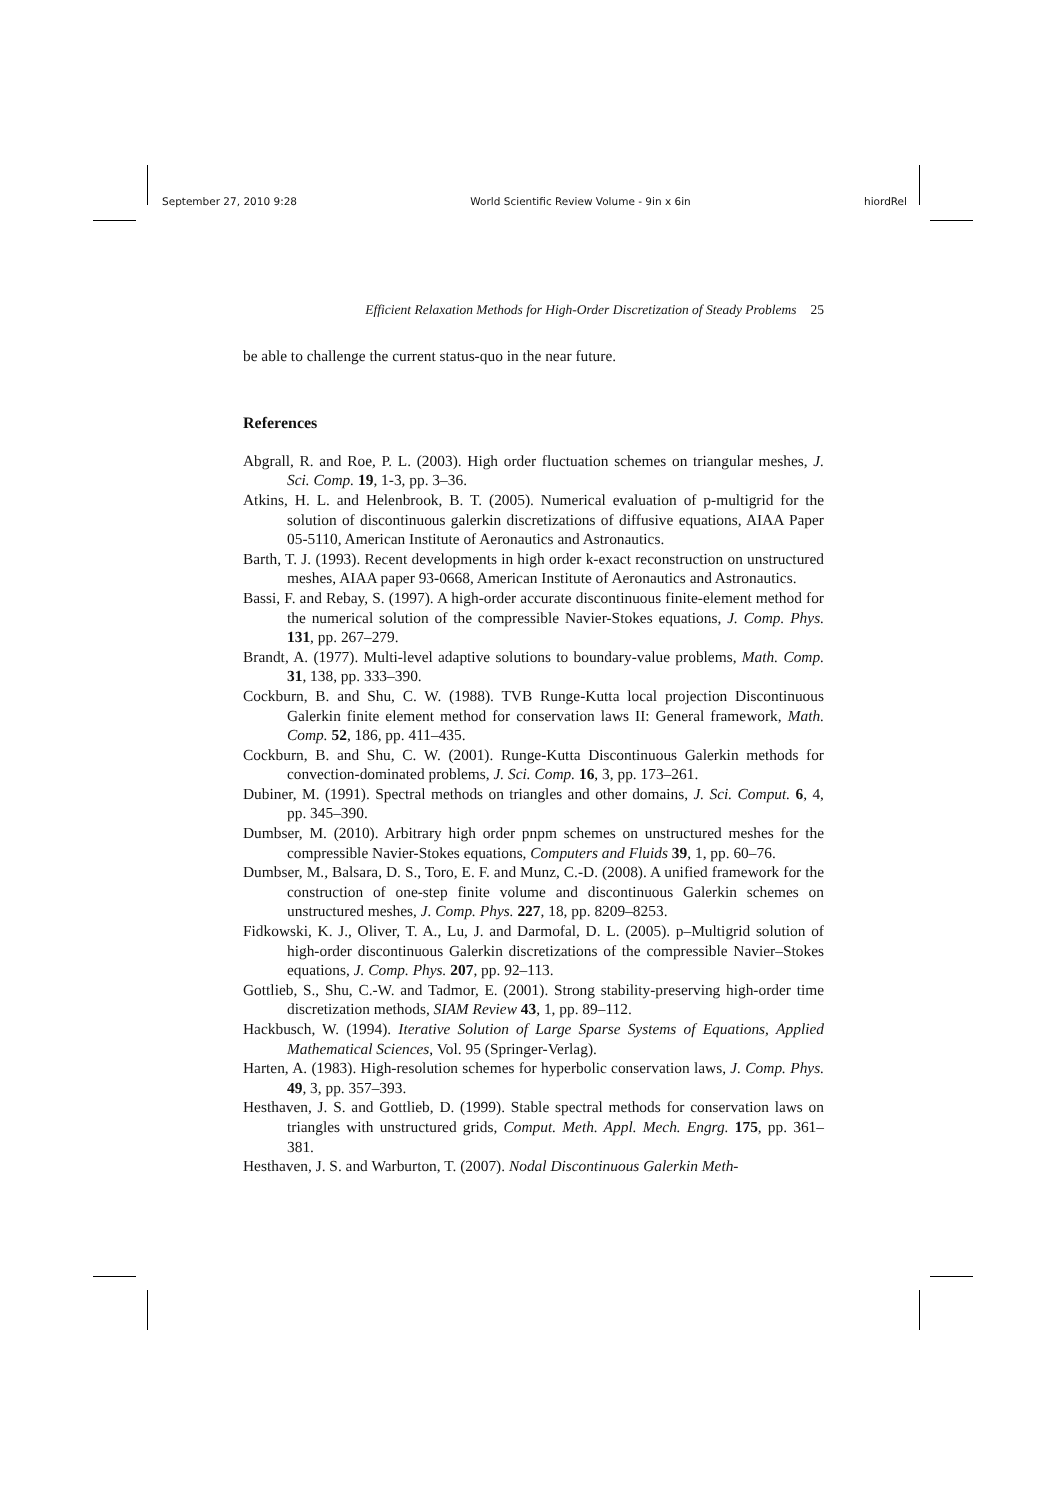September 27, 2010 9:28 World Scientific Review Volume - 9in x 6in hiordRel
Efficient Relaxation Methods for High-Order Discretization of Steady Problems 25
be able to challenge the current status-quo in the near future.
References
Abgrall, R. and Roe, P. L. (2003). High order fluctuation schemes on triangular meshes, J. Sci. Comp. 19, 1-3, pp. 3–36.
Atkins, H. L. and Helenbrook, B. T. (2005). Numerical evaluation of p-multigrid for the solution of discontinuous galerkin discretizations of diffusive equations, AIAA Paper 05-5110, American Institute of Aeronautics and Astronautics.
Barth, T. J. (1993). Recent developments in high order k-exact reconstruction on unstructured meshes, AIAA paper 93-0668, American Institute of Aeronautics and Astronautics.
Bassi, F. and Rebay, S. (1997). A high-order accurate discontinuous finite-element method for the numerical solution of the compressible Navier-Stokes equations, J. Comp. Phys. 131, pp. 267–279.
Brandt, A. (1977). Multi-level adaptive solutions to boundary-value problems, Math. Comp. 31, 138, pp. 333–390.
Cockburn, B. and Shu, C. W. (1988). TVB Runge-Kutta local projection Discontinuous Galerkin finite element method for conservation laws II: General framework, Math. Comp. 52, 186, pp. 411–435.
Cockburn, B. and Shu, C. W. (2001). Runge-Kutta Discontinuous Galerkin methods for convection-dominated problems, J. Sci. Comp. 16, 3, pp. 173–261.
Dubiner, M. (1991). Spectral methods on triangles and other domains, J. Sci. Comput. 6, 4, pp. 345–390.
Dumbser, M. (2010). Arbitrary high order pnpm schemes on unstructured meshes for the compressible Navier-Stokes equations, Computers and Fluids 39, 1, pp. 60–76.
Dumbser, M., Balsara, D. S., Toro, E. F. and Munz, C.-D. (2008). A unified framework for the construction of one-step finite volume and discontinuous Galerkin schemes on unstructured meshes, J. Comp. Phys. 227, 18, pp. 8209–8253.
Fidkowski, K. J., Oliver, T. A., Lu, J. and Darmofal, D. L. (2005). p–Multigrid solution of high-order discontinuous Galerkin discretizations of the compressible Navier–Stokes equations, J. Comp. Phys. 207, pp. 92–113.
Gottlieb, S., Shu, C.-W. and Tadmor, E. (2001). Strong stability-preserving high-order time discretization methods, SIAM Review 43, 1, pp. 89–112.
Hackbusch, W. (1994). Iterative Solution of Large Sparse Systems of Equations, Applied Mathematical Sciences, Vol. 95 (Springer-Verlag).
Harten, A. (1983). High-resolution schemes for hyperbolic conservation laws, J. Comp. Phys. 49, 3, pp. 357–393.
Hesthaven, J. S. and Gottlieb, D. (1999). Stable spectral methods for conservation laws on triangles with unstructured grids, Comput. Meth. Appl. Mech. Engrg. 175, pp. 361–381.
Hesthaven, J. S. and Warburton, T. (2007). Nodal Discontinuous Galerkin Meth-